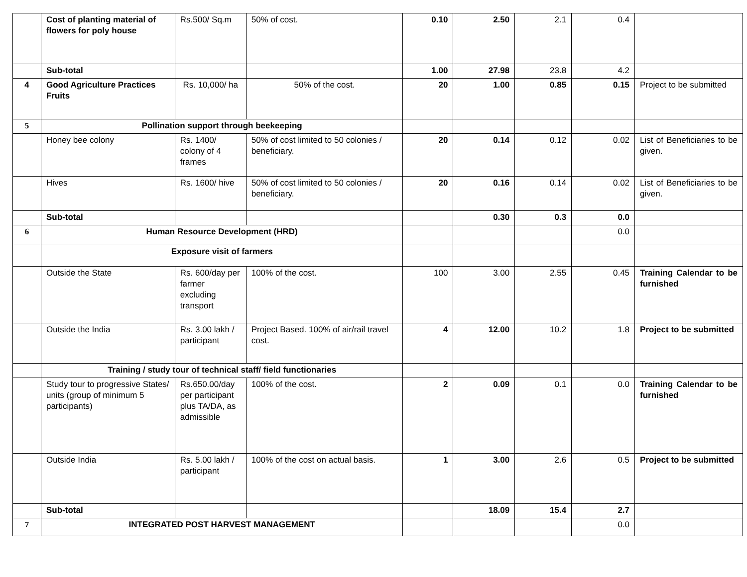| | Cost of planting material of flowers for poly house | Rs.500/ Sq.m | 50% of cost. | 0.10 | 2.50 | 2.1 | 0.4 | |
| | Sub-total | | | 1.00 | 27.98 | 23.8 | 4.2 | |
| 4 | Good Agriculture Practices Fruits | Rs. 10,000/ ha | 50% of the cost. | 20 | 1.00 | 0.85 | 0.15 | Project to be submitted |
| 5 | Pollination support through beekeeping | | | | | | | |
| | Honey bee colony | Rs. 1400/ colony of 4 frames | 50% of cost limited to 50 colonies / beneficiary. | 20 | 0.14 | 0.12 | 0.02 | List of Beneficiaries to be given. |
| | Hives | Rs. 1600/ hive | 50% of cost limited to 50 colonies / beneficiary. | 20 | 0.16 | 0.14 | 0.02 | List of Beneficiaries to be given. |
| | Sub-total | | | | 0.30 | 0.3 | 0.0 | |
| 6 | Human Resource Development (HRD) | | | | | | 0.0 | |
| | Exposure visit of farmers | | | | | | | |
| | Outside the State | Rs. 600/day per farmer excluding transport | 100% of the cost. | 100 | 3.00 | 2.55 | 0.45 | Training Calendar to be furnished |
| | Outside the India | Rs. 3.00 lakh / participant | Project Based. 100% of air/rail travel cost. | 4 | 12.00 | 10.2 | 1.8 | Project to be submitted |
| | Training / study tour of technical staff/ field functionaries | | | | | | | |
| | Study tour to progressive States/ units (group of minimum 5 participants) | Rs.650.00/day per participant plus TA/DA, as admissible | 100% of the cost. | 2 | 0.09 | 0.1 | 0.0 | Training Calendar to be furnished |
| | Outside India | Rs. 5.00 lakh / participant | 100% of the cost on actual basis. | 1 | 3.00 | 2.6 | 0.5 | Project to be submitted |
| | Sub-total | | | | 18.09 | 15.4 | 2.7 | |
| 7 | INTEGRATED POST HARVEST MANAGEMENT | | | | | | 0.0 | |